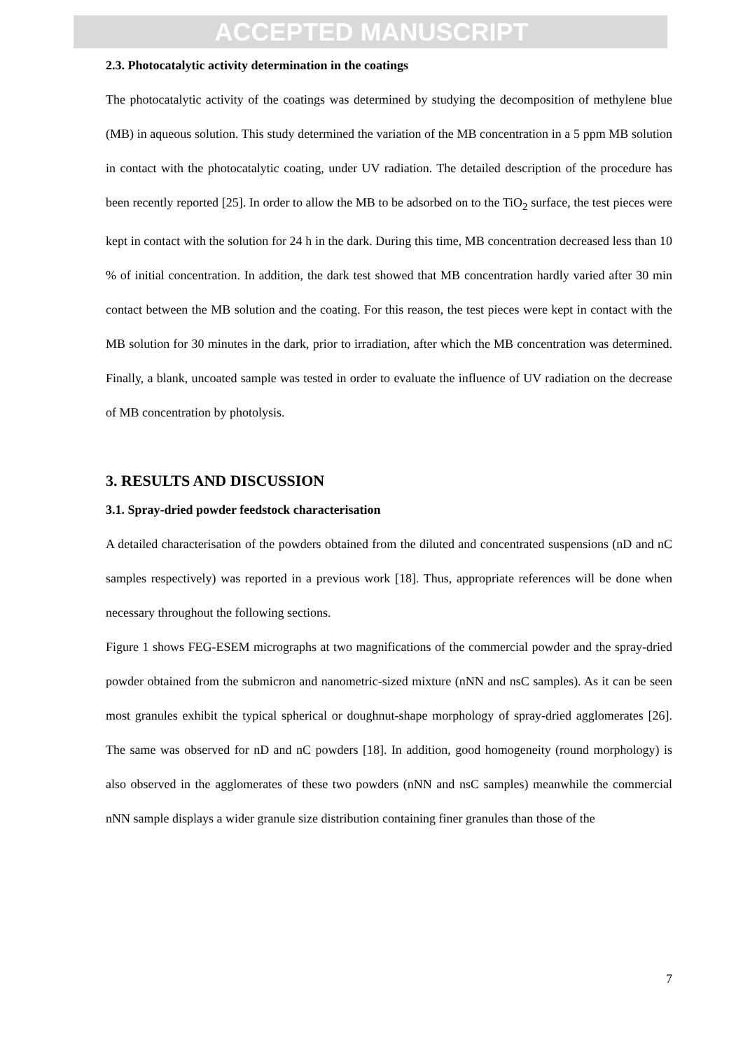ACCEPTED MANUSCRIPT
2.3. Photocatalytic activity determination in the coatings
The photocatalytic activity of the coatings was determined by studying the decomposition of methylene blue (MB) in aqueous solution. This study determined the variation of the MB concentration in a 5 ppm MB solution in contact with the photocatalytic coating, under UV radiation. The detailed description of the procedure has been recently reported [25]. In order to allow the MB to be adsorbed on to the TiO<sub>2</sub> surface, the test pieces were kept in contact with the solution for 24 h in the dark. During this time, MB concentration decreased less than 10 % of initial concentration. In addition, the dark test showed that MB concentration hardly varied after 30 min contact between the MB solution and the coating. For this reason, the test pieces were kept in contact with the MB solution for 30 minutes in the dark, prior to irradiation, after which the MB concentration was determined. Finally, a blank, uncoated sample was tested in order to evaluate the influence of UV radiation on the decrease of MB concentration by photolysis.
3. RESULTS AND DISCUSSION
3.1. Spray-dried powder feedstock characterisation
A detailed characterisation of the powders obtained from the diluted and concentrated suspensions (nD and nC samples respectively) was reported in a previous work [18]. Thus, appropriate references will be done when necessary throughout the following sections.
Figure 1 shows FEG-ESEM micrographs at two magnifications of the commercial powder and the spray-dried powder obtained from the submicron and nanometric-sized mixture (nNN and nsC samples). As it can be seen most granules exhibit the typical spherical or doughnut-shape morphology of spray-dried agglomerates [26]. The same was observed for nD and nC powders [18]. In addition, good homogeneity (round morphology) is also observed in the agglomerates of these two powders (nNN and nsC samples) meanwhile the commercial nNN sample displays a wider granule size distribution containing finer granules than those of the
7